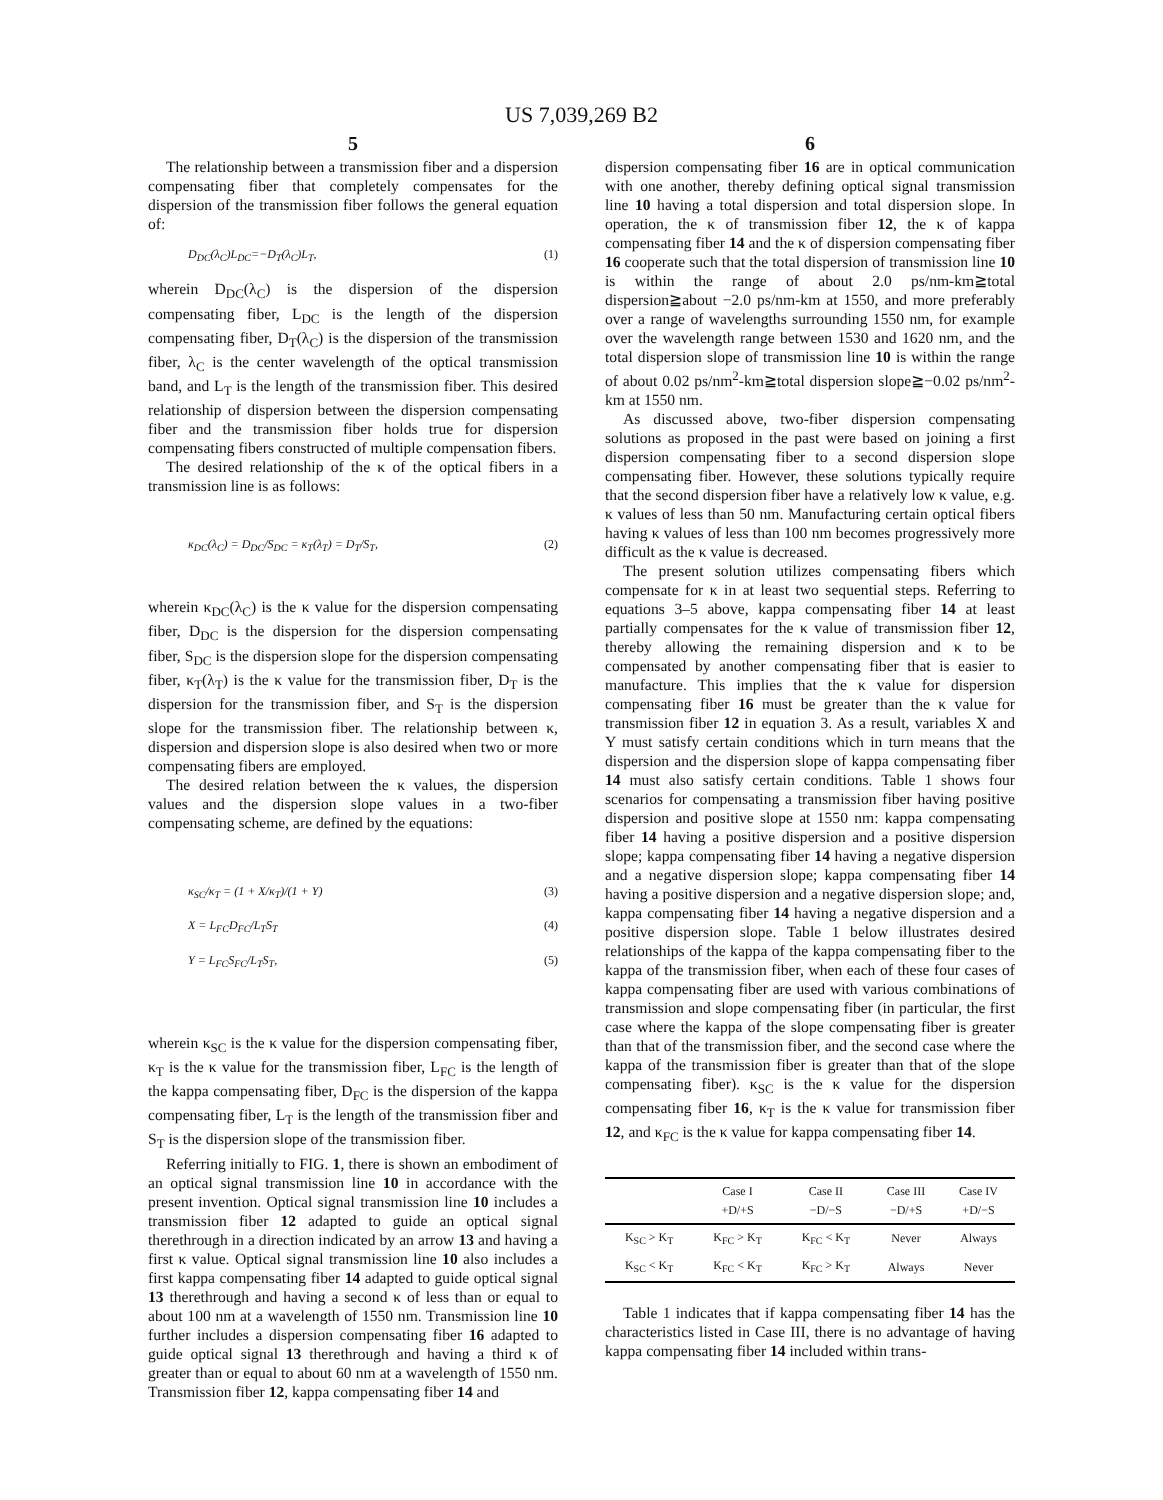US 7,039,269 B2
5
The relationship between a transmission fiber and a dispersion compensating fiber that completely compensates for the dispersion of the transmission fiber follows the general equation of:
D<sub>DC</sub>(λ<sub>C</sub>)L<sub>DC</sub>=−D<sub>T</sub>(λ<sub>C</sub>)L<sub>T</sub>, (1)
wherein D<sub>DC</sub>(λ<sub>C</sub>) is the dispersion of the dispersion compensating fiber, L<sub>DC</sub> is the length of the dispersion compensating fiber, D<sub>T</sub>(λ<sub>C</sub>) is the dispersion of the transmission fiber, λ<sub>C</sub> is the center wavelength of the optical transmission band, and L<sub>T</sub> is the length of the transmission fiber. This desired relationship of dispersion between the dispersion compensating fiber and the transmission fiber holds true for dispersion compensating fibers constructed of multiple compensation fibers.
The desired relationship of the κ of the optical fibers in a transmission line is as follows:
κ<sub>DC</sub>(λ<sub>C</sub>) = D<sub>DC</sub>/S<sub>DC</sub> = κ<sub>T</sub>(λ<sub>T</sub>) = D<sub>T</sub>/S<sub>T</sub>, (2)
wherein κ<sub>DC</sub>(λ<sub>C</sub>) is the κ value for the dispersion compensating fiber, D<sub>DC</sub> is the dispersion for the dispersion compensating fiber, S<sub>DC</sub> is the dispersion slope for the dispersion compensating fiber, κ<sub>T</sub>(λ<sub>T</sub>) is the κ value for the transmission fiber, D<sub>T</sub> is the dispersion for the transmission fiber, and S<sub>T</sub> is the dispersion slope for the transmission fiber. The relationship between κ, dispersion and dispersion slope is also desired when two or more compensating fibers are employed.
The desired relation between the κ values, the dispersion values and the dispersion slope values in a two-fiber compensating scheme, are defined by the equations:
κ<sub>SC</sub>/κ<sub>T</sub> = (1 + X/κ<sub>T</sub>)/(1 + Y) (3)
X = L<sub>FC</sub>D<sub>FC</sub>/L<sub>T</sub>S<sub>T</sub> (4)
Y = L<sub>FC</sub>S<sub>FC</sub>/L<sub>T</sub>S<sub>T</sub>, (5)
wherein κ<sub>SC</sub> is the κ value for the dispersion compensating fiber, κ<sub>T</sub> is the κ value for the transmission fiber, L<sub>FC</sub> is the length of the kappa compensating fiber, D<sub>FC</sub> is the dispersion of the kappa compensating fiber, L<sub>T</sub> is the length of the transmission fiber and S<sub>T</sub> is the dispersion slope of the transmission fiber.
Referring initially to FIG. 1, there is shown an embodiment of an optical signal transmission line 10 in accordance with the present invention. Optical signal transmission line 10 includes a transmission fiber 12 adapted to guide an optical signal therethrough in a direction indicated by an arrow 13 and having a first κ value. Optical signal transmission line 10 also includes a first kappa compensating fiber 14 adapted to guide optical signal 13 therethrough and having a second κ of less than or equal to about 100 nm at a wavelength of 1550 nm. Transmission line 10 further includes a dispersion compensating fiber 16 adapted to guide optical signal 13 therethrough and having a third κ of greater than or equal to about 60 nm at a wavelength of 1550 nm. Transmission fiber 12, kappa compensating fiber 14 and
6
dispersion compensating fiber 16 are in optical communication with one another, thereby defining optical signal transmission line 10 having a total dispersion and total dispersion slope. In operation, the κ of transmission fiber 12, the κ of kappa compensating fiber 14 and the κ of dispersion compensating fiber 16 cooperate such that the total dispersion of transmission line 10 is within the range of about 2.0 ps/nm-km≧total dispersion≧about −2.0 ps/nm-km at 1550, and more preferably over a range of wavelengths surrounding 1550 nm, for example over the wavelength range between 1530 and 1620 nm, and the total dispersion slope of transmission line 10 is within the range of about 0.02 ps/nm<sup>2</sup>-km≧total dispersion slope≧−0.02 ps/nm<sup>2</sup>-km at 1550 nm.
As discussed above, two-fiber dispersion compensating solutions as proposed in the past were based on joining a first dispersion compensating fiber to a second dispersion slope compensating fiber. However, these solutions typically require that the second dispersion fiber have a relatively low κ value, e.g. κ values of less than 50 nm. Manufacturing certain optical fibers having κ values of less than 100 nm becomes progressively more difficult as the κ value is decreased.
The present solution utilizes compensating fibers which compensate for κ in at least two sequential steps. Referring to equations 3–5 above, kappa compensating fiber 14 at least partially compensates for the κ value of transmission fiber 12, thereby allowing the remaining dispersion and κ to be compensated by another compensating fiber that is easier to manufacture. This implies that the κ value for dispersion compensating fiber 16 must be greater than the κ value for transmission fiber 12 in equation 3. As a result, variables X and Y must satisfy certain conditions which in turn means that the dispersion and the dispersion slope of kappa compensating fiber 14 must also satisfy certain conditions. Table 1 shows four scenarios for compensating a transmission fiber having positive dispersion and positive slope at 1550 nm: kappa compensating fiber 14 having a positive dispersion and a positive dispersion slope; kappa compensating fiber 14 having a negative dispersion and a negative dispersion slope; kappa compensating fiber 14 having a positive dispersion and a negative dispersion slope; and, kappa compensating fiber 14 having a negative dispersion and a positive dispersion slope. Table 1 below illustrates desired relationships of the kappa of the kappa compensating fiber to the kappa of the transmission fiber, when each of these four cases of kappa compensating fiber are used with various combinations of transmission and slope compensating fiber (in particular, the first case where the kappa of the slope compensating fiber is greater than that of the transmission fiber, and the second case where the kappa of the transmission fiber is greater than that of the slope compensating fiber). κ<sub>SC</sub> is the κ value for the dispersion compensating fiber 16, κ<sub>T</sub> is the κ value for transmission fiber 12, and κ<sub>FC</sub> is the κ value for kappa compensating fiber 14.
| | Case I +D/+S | Case II −D/−S | Case III −D/+S | Case IV +D/−S |
| --- | --- | --- | --- | --- |
| K<sub>SC</sub> > K<sub>T</sub> | K<sub>FC</sub> > K<sub>T</sub> | K<sub>FC</sub> < K<sub>T</sub> | Never | Always |
| K<sub>SC</sub> < K<sub>T</sub> | K<sub>FC</sub> < K<sub>T</sub> | K<sub>FC</sub> > K<sub>T</sub> | Always | Never |
Table 1 indicates that if kappa compensating fiber 14 has the characteristics listed in Case III, there is no advantage of having kappa compensating fiber 14 included within trans-